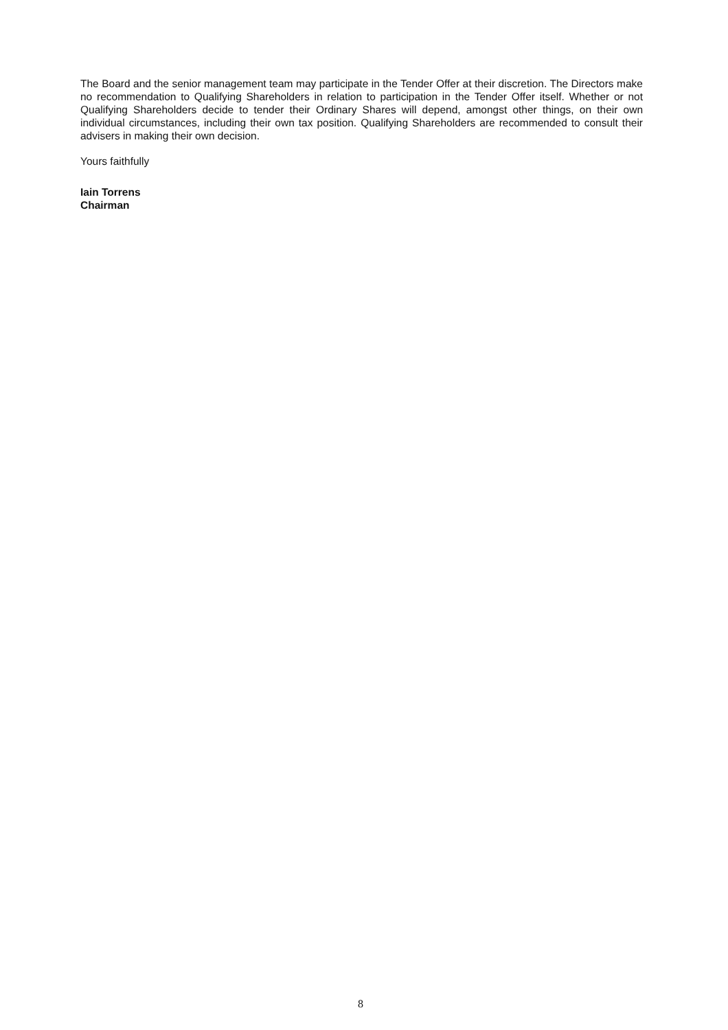The Board and the senior management team may participate in the Tender Offer at their discretion. The Directors make no recommendation to Qualifying Shareholders in relation to participation in the Tender Offer itself. Whether or not Qualifying Shareholders decide to tender their Ordinary Shares will depend, amongst other things, on their own individual circumstances, including their own tax position. Qualifying Shareholders are recommended to consult their advisers in making their own decision.
Yours faithfully
Iain Torrens
Chairman
8